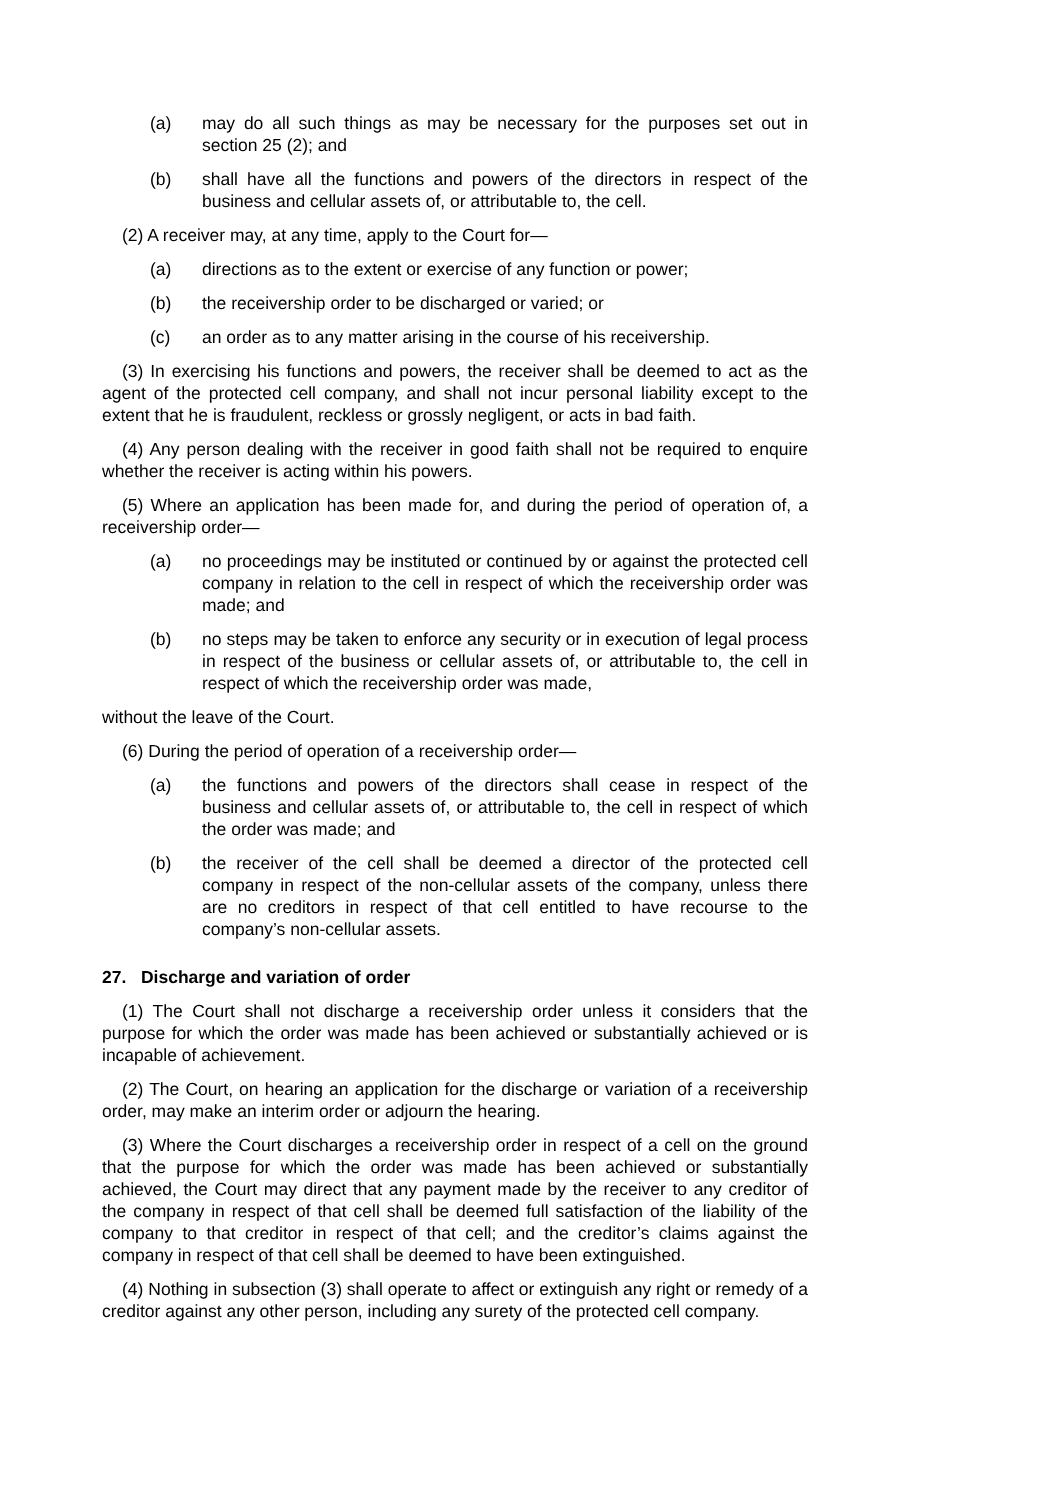(a) may do all such things as may be necessary for the purposes set out in section 25 (2); and
(b) shall have all the functions and powers of the directors in respect of the business and cellular assets of, or attributable to, the cell.
(2) A receiver may, at any time, apply to the Court for—
(a) directions as to the extent or exercise of any function or power;
(b) the receivership order to be discharged or varied; or
(c) an order as to any matter arising in the course of his receivership.
(3) In exercising his functions and powers, the receiver shall be deemed to act as the agent of the protected cell company, and shall not incur personal liability except to the extent that he is fraudulent, reckless or grossly negligent, or acts in bad faith.
(4) Any person dealing with the receiver in good faith shall not be required to enquire whether the receiver is acting within his powers.
(5) Where an application has been made for, and during the period of operation of, a receivership order—
(a) no proceedings may be instituted or continued by or against the protected cell company in relation to the cell in respect of which the receivership order was made; and
(b) no steps may be taken to enforce any security or in execution of legal process in respect of the business or cellular assets of, or attributable to, the cell in respect of which the receivership order was made,
without the leave of the Court.
(6) During the period of operation of a receivership order—
(a) the functions and powers of the directors shall cease in respect of the business and cellular assets of, or attributable to, the cell in respect of which the order was made; and
(b) the receiver of the cell shall be deemed a director of the protected cell company in respect of the non-cellular assets of the company, unless there are no creditors in respect of that cell entitled to have recourse to the company’s non-cellular assets.
27. Discharge and variation of order
(1) The Court shall not discharge a receivership order unless it considers that the purpose for which the order was made has been achieved or substantially achieved or is incapable of achievement.
(2) The Court, on hearing an application for the discharge or variation of a receivership order, may make an interim order or adjourn the hearing.
(3) Where the Court discharges a receivership order in respect of a cell on the ground that the purpose for which the order was made has been achieved or substantially achieved, the Court may direct that any payment made by the receiver to any creditor of the company in respect of that cell shall be deemed full satisfaction of the liability of the company to that creditor in respect of that cell; and the creditor’s claims against the company in respect of that cell shall be deemed to have been extinguished.
(4) Nothing in subsection (3) shall operate to affect or extinguish any right or remedy of a creditor against any other person, including any surety of the protected cell company.